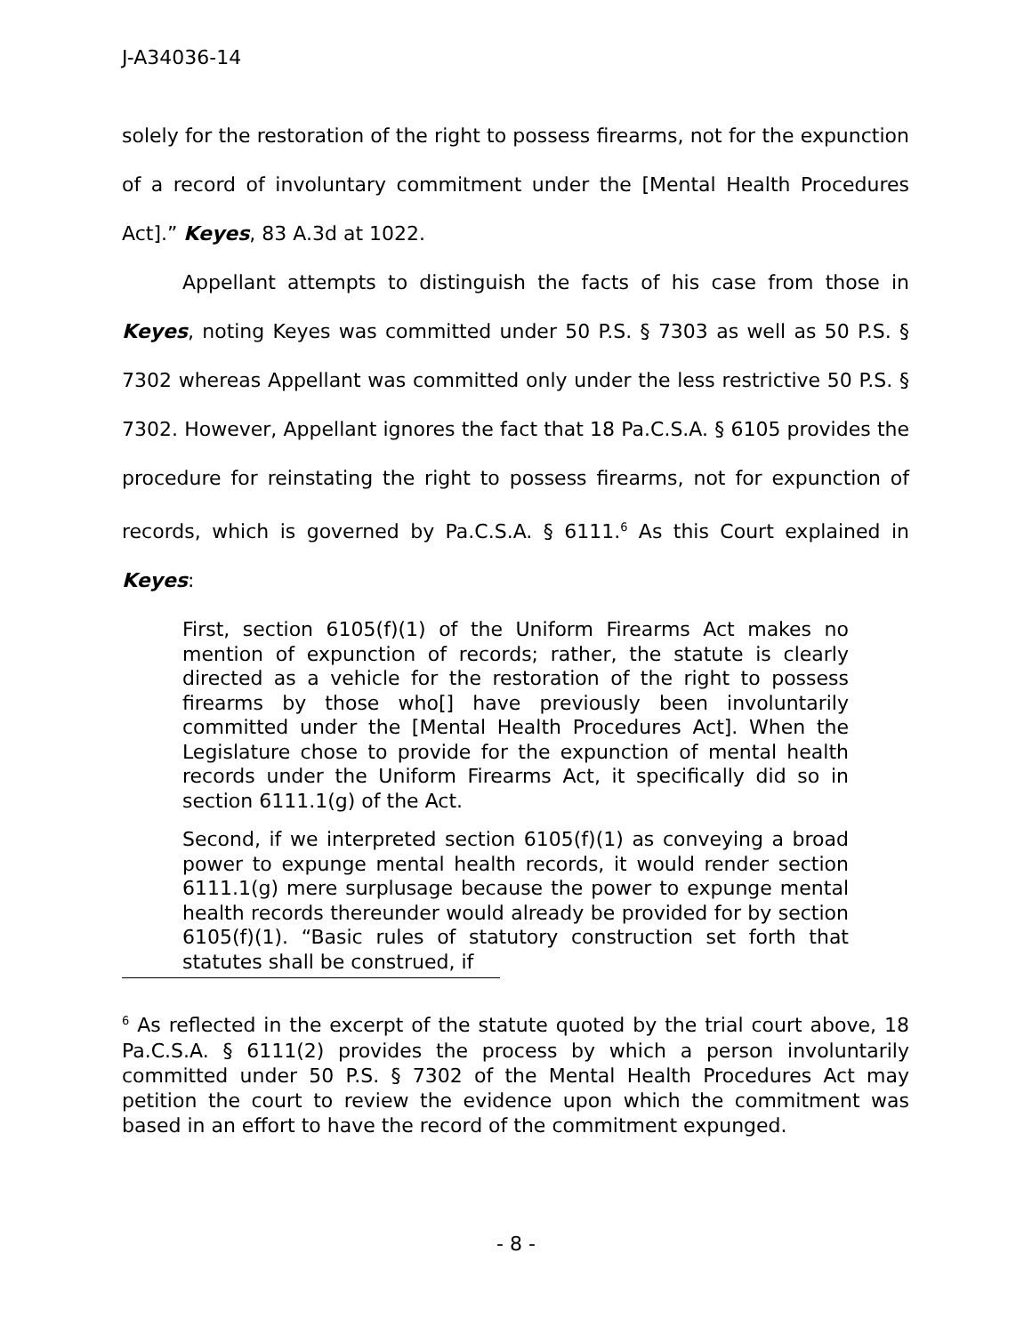J-A34036-14
solely for the restoration of the right to possess firearms, not for the expunction of a record of involuntary commitment under the [Mental Health Procedures Act].” Keyes, 83 A.3d at 1022.
Appellant attempts to distinguish the facts of his case from those in Keyes, noting Keyes was committed under 50 P.S. § 7303 as well as 50 P.S. § 7302 whereas Appellant was committed only under the less restrictive 50 P.S. § 7302. However, Appellant ignores the fact that 18 Pa.C.S.A. § 6105 provides the procedure for reinstating the right to possess firearms, not for expunction of records, which is governed by Pa.C.S.A. § 6111.<sup>6</sup> As this Court explained in Keyes:
First, section 6105(f)(1) of the Uniform Firearms Act makes no mention of expunction of records; rather, the statute is clearly directed as a vehicle for the restoration of the right to possess firearms by those who[] have previously been involuntarily committed under the [Mental Health Procedures Act]. When the Legislature chose to provide for the expunction of mental health records under the Uniform Firearms Act, it specifically did so in section 6111.1(g) of the Act.
Second, if we interpreted section 6105(f)(1) as conveying a broad power to expunge mental health records, it would render section 6111.1(g) mere surplusage because the power to expunge mental health records thereunder would already be provided for by section 6105(f)(1). “Basic rules of statutory construction set forth that statutes shall be construed, if
<sup>6</sup> As reflected in the excerpt of the statute quoted by the trial court above, 18 Pa.C.S.A. § 6111(2) provides the process by which a person involuntarily committed under 50 P.S. § 7302 of the Mental Health Procedures Act may petition the court to review the evidence upon which the commitment was based in an effort to have the record of the commitment expunged.
- 8 -